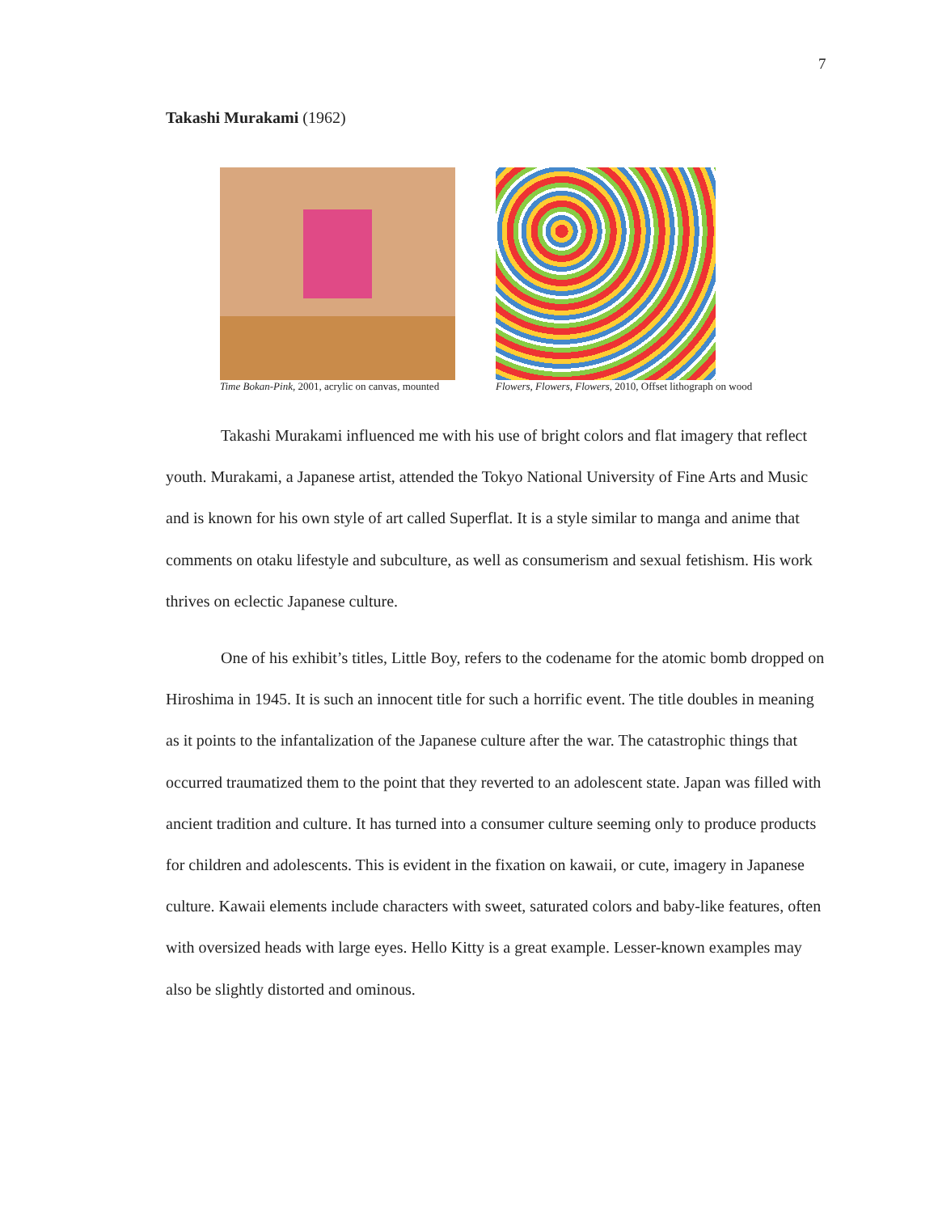7
Takashi Murakami (1962)
Time Bokan-Pink, 2001, acrylic on canvas, mounted
Flowers, Flowers, Flowers, 2010, Offset lithograph on wood
Takashi Murakami influenced me with his use of bright colors and flat imagery that reflect youth. Murakami, a Japanese artist, attended the Tokyo National University of Fine Arts and Music and is known for his own style of art called Superflat. It is a style similar to manga and anime that comments on otaku lifestyle and subculture, as well as consumerism and sexual fetishism. His work thrives on eclectic Japanese culture.
One of his exhibit’s titles, Little Boy, refers to the codename for the atomic bomb dropped on Hiroshima in 1945. It is such an innocent title for such a horrific event. The title doubles in meaning as it points to the infantalization of the Japanese culture after the war. The catastrophic things that occurred traumatized them to the point that they reverted to an adolescent state. Japan was filled with ancient tradition and culture. It has turned into a consumer culture seeming only to produce products for children and adolescents. This is evident in the fixation on kawaii, or cute, imagery in Japanese culture. Kawaii elements include characters with sweet, saturated colors and baby-like features, often with oversized heads with large eyes. Hello Kitty is a great example. Lesser-known examples may also be slightly distorted and ominous.